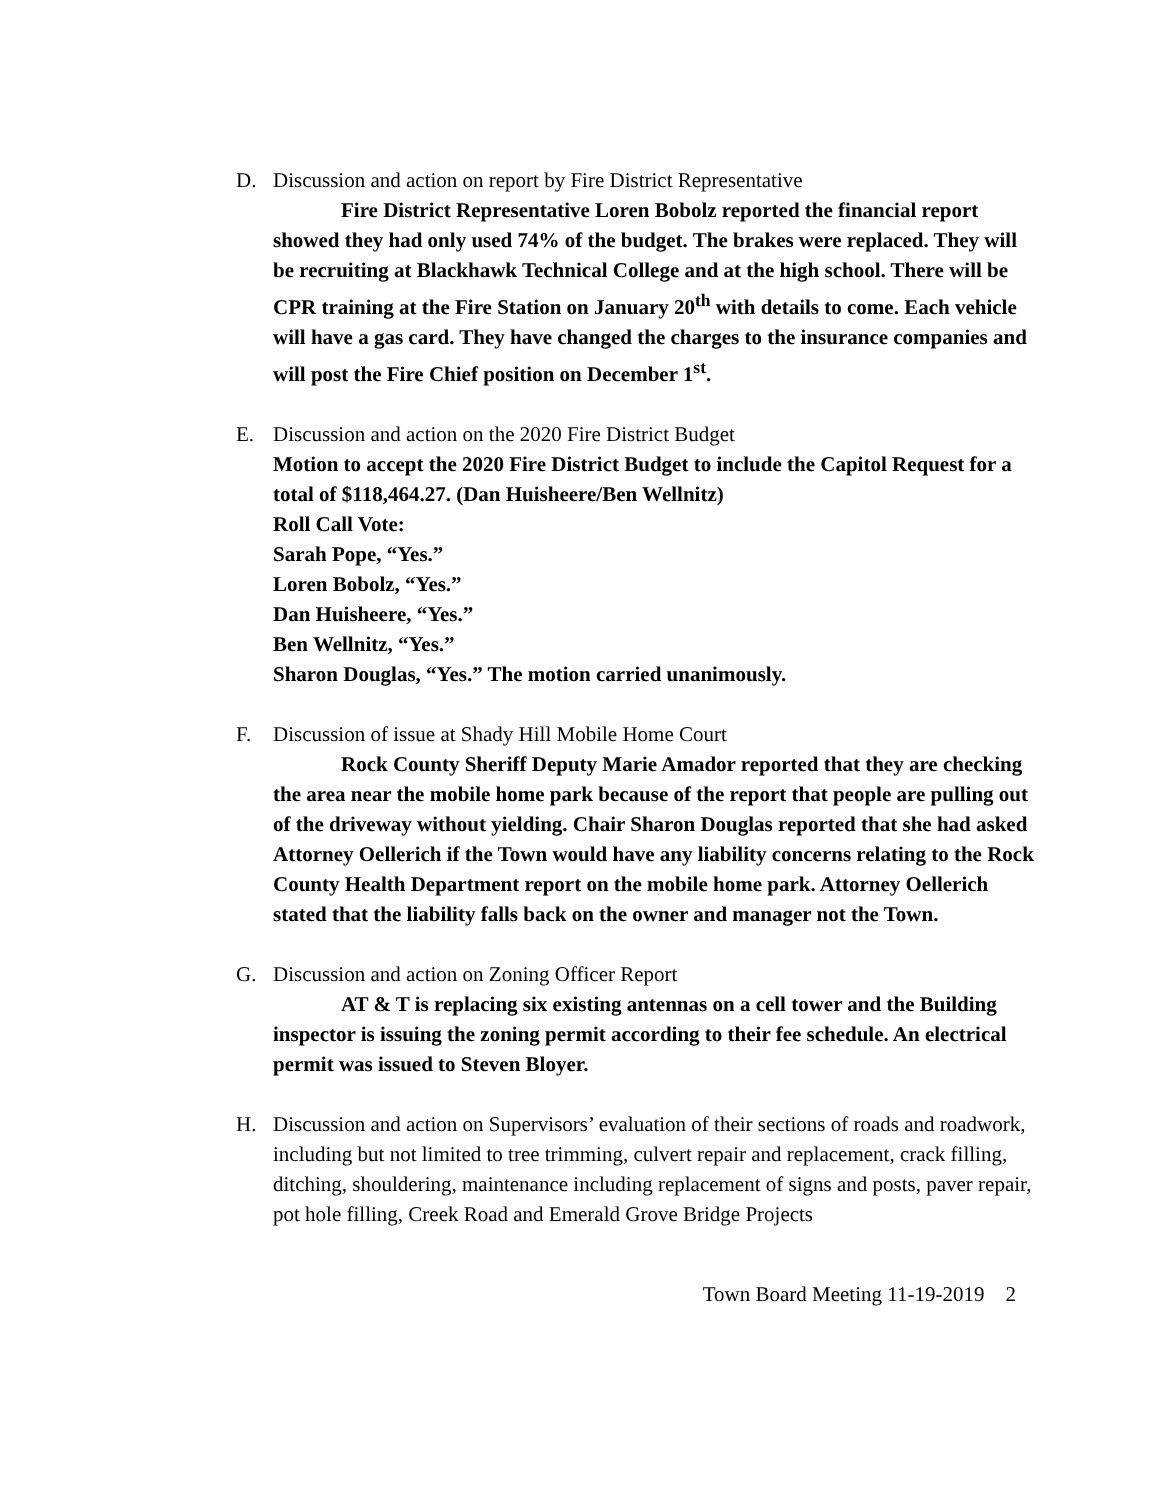D. Discussion and action on report by Fire District Representative
Fire District Representative Loren Bobolz reported the financial report showed they had only used 74% of the budget. The brakes were replaced. They will be recruiting at Blackhawk Technical College and at the high school. There will be CPR training at the Fire Station on January 20<sup>th</sup> with details to come. Each vehicle will have a gas card. They have changed the charges to the insurance companies and will post the Fire Chief position on December 1<sup>st</sup>.
E. Discussion and action on the 2020 Fire District Budget
Motion to accept the 2020 Fire District Budget to include the Capitol Request for a total of $118,464.27. (Dan Huisheere/Ben Wellnitz)
Roll Call Vote:
Sarah Pope, “Yes.”
Loren Bobolz, “Yes.”
Dan Huisheere, “Yes.”
Ben Wellnitz, “Yes.”
Sharon Douglas, “Yes.” The motion carried unanimously.
F. Discussion of issue at Shady Hill Mobile Home Court
Rock County Sheriff Deputy Marie Amador reported that they are checking the area near the mobile home park because of the report that people are pulling out of the driveway without yielding. Chair Sharon Douglas reported that she had asked Attorney Oellerich if the Town would have any liability concerns relating to the Rock County Health Department report on the mobile home park. Attorney Oellerich stated that the liability falls back on the owner and manager not the Town.
G. Discussion and action on Zoning Officer Report
AT & T is replacing six existing antennas on a cell tower and the Building inspector is issuing the zoning permit according to their fee schedule. An electrical permit was issued to Steven Bloyer.
H. Discussion and action on Supervisors’ evaluation of their sections of roads and roadwork, including but not limited to tree trimming, culvert repair and replacement, crack filling, ditching, shouldering, maintenance including replacement of signs and posts, paver repair, pot hole filling, Creek Road and Emerald Grove Bridge Projects
Town Board Meeting 11-19-2019 2